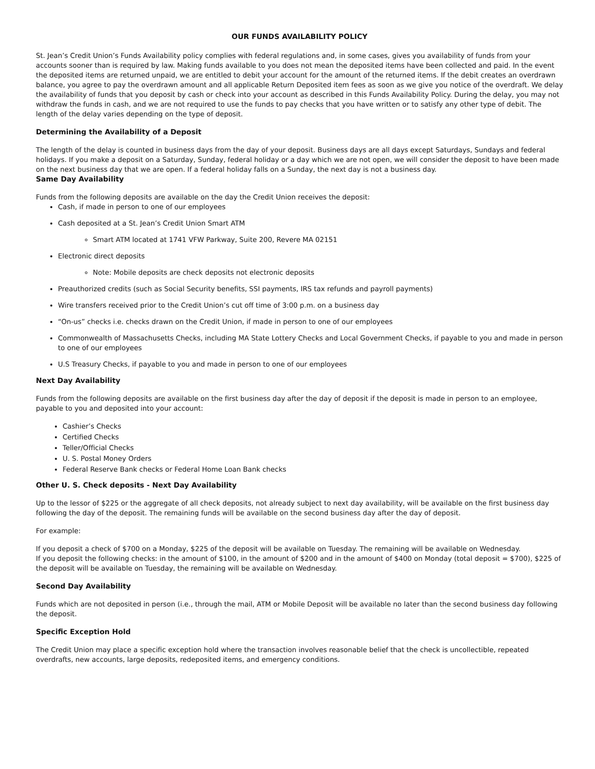OUR FUNDS AVAILABILITY POLICY
St. Jean’s Credit Union’s Funds Availability policy complies with federal regulations and, in some cases, gives you availability of funds from your accounts sooner than is required by law. Making funds available to you does not mean the deposited items have been collected and paid. In the event the deposited items are returned unpaid, we are entitled to debit your account for the amount of the returned items. If the debit creates an overdrawn balance, you agree to pay the overdrawn amount and all applicable Return Deposited item fees as soon as we give you notice of the overdraft. We delay the availability of funds that you deposit by cash or check into your account as described in this Funds Availability Policy. During the delay, you may not withdraw the funds in cash, and we are not required to use the funds to pay checks that you have written or to satisfy any other type of debit. The length of the delay varies depending on the type of deposit.
Determining the Availability of a Deposit
The length of the delay is counted in business days from the day of your deposit. Business days are all days except Saturdays, Sundays and federal holidays. If you make a deposit on a Saturday, Sunday, federal holiday or a day which we are not open, we will consider the deposit to have been made on the next business day that we are open. If a federal holiday falls on a Sunday, the next day is not a business day.
Same Day Availability
Funds from the following deposits are available on the day the Credit Union receives the deposit:
Cash, if made in person to one of our employees
Cash deposited at a St. Jean’s Credit Union Smart ATM
Smart ATM located at 1741 VFW Parkway, Suite 200, Revere MA 02151
Electronic direct deposits
Note: Mobile deposits are check deposits not electronic deposits
Preauthorized credits (such as Social Security benefits, SSI payments, IRS tax refunds and payroll payments)
Wire transfers received prior to the Credit Union’s cut off time of 3:00 p.m. on a business day
“On-us” checks i.e. checks drawn on the Credit Union, if made in person to one of our employees
Commonwealth of Massachusetts Checks, including MA State Lottery Checks and Local Government Checks, if payable to you and made in person to one of our employees
U.S Treasury Checks, if payable to you and made in person to one of our employees
Next Day Availability
Funds from the following deposits are available on the first business day after the day of deposit if the deposit is made in person to an employee, payable to you and deposited into your account:
Cashier’s Checks
Certified Checks
Teller/Official Checks
U. S. Postal Money Orders
Federal Reserve Bank checks or Federal Home Loan Bank checks
Other U. S. Check deposits - Next Day Availability
Up to the lessor of $225 or the aggregate of all check deposits, not already subject to next day availability, will be available on the first business day following the day of the deposit. The remaining funds will be available on the second business day after the day of deposit.
For example:
If you deposit a check of $700 on a Monday, $225 of the deposit will be available on Tuesday. The remaining will be available on Wednesday.
If you deposit the following checks: in the amount of $100, in the amount of $200 and in the amount of $400 on Monday (total deposit = $700), $225 of the deposit will be available on Tuesday, the remaining will be available on Wednesday.
Second Day Availability
Funds which are not deposited in person (i.e., through the mail, ATM or Mobile Deposit will be available no later than the second business day following the deposit.
Specific Exception Hold
The Credit Union may place a specific exception hold where the transaction involves reasonable belief that the check is uncollectible, repeated overdrafts, new accounts, large deposits, redeposited items, and emergency conditions.